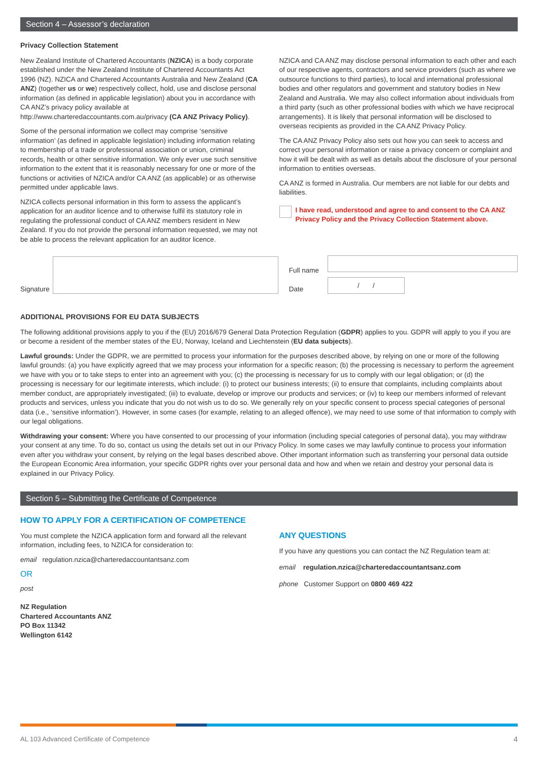Section 4 – Assessor’s declaration
Privacy Collection Statement
New Zealand Institute of Chartered Accountants (NZICA) is a body corporate established under the New Zealand Institute of Chartered Accountants Act 1996 (NZ). NZICA and Chartered Accountants Australia and New Zealand (CA ANZ) (together us or we) respectively collect, hold, use and disclose personal information (as defined in applicable legislation) about you in accordance with CA ANZ’s privacy policy available at http://www.charteredaccountants.com.au/privacy (CA ANZ Privacy Policy).
Some of the personal information we collect may comprise ‘sensitive information’ (as defined in applicable legislation) including information relating to membership of a trade or professional association or union, criminal records, health or other sensitive information. We only ever use such sensitive information to the extent that it is reasonably necessary for one or more of the functions or activities of NZICA and/or CA ANZ (as applicable) or as otherwise permitted under applicable laws.
NZICA collects personal information in this form to assess the applicant’s application for an auditor licence and to otherwise fulfil its statutory role in regulating the professional conduct of CA ANZ members resident in New Zealand. If you do not provide the personal information requested, we may not be able to process the relevant application for an auditor licence.
NZICA and CA ANZ may disclose personal information to each other and each of our respective agents, contractors and service providers (such as where we outsource functions to third parties), to local and international professional bodies and other regulators and government and statutory bodies in New Zealand and Australia. We may also collect information about individuals from a third party (such as other professional bodies with which we have reciprocal arrangements). It is likely that personal information will be disclosed to overseas recipients as provided in the CA ANZ Privacy Policy.
The CA ANZ Privacy Policy also sets out how you can seek to access and correct your personal information or raise a privacy concern or complaint and how it will be dealt with as well as details about the disclosure of your personal information to entities overseas.
CA ANZ is formed in Australia. Our members are not liable for our debts and liabilities.
I have read, understood and agree to and consent to the CA ANZ Privacy Policy and the Privacy Collection Statement above.
Signature
Full name
Date
/ /
ADDITIONAL PROVISIONS FOR EU DATA SUBJECTS
The following additional provisions apply to you if the (EU) 2016/679 General Data Protection Regulation (GDPR) applies to you. GDPR will apply to you if you are or become a resident of the member states of the EU, Norway, Iceland and Liechtenstein (EU data subjects).
Lawful grounds: Under the GDPR, we are permitted to process your information for the purposes described above, by relying on one or more of the following lawful grounds: (a) you have explicitly agreed that we may process your information for a specific reason; (b) the processing is necessary to perform the agreement we have with you or to take steps to enter into an agreement with you; (c) the processing is necessary for us to comply with our legal obligation; or (d) the processing is necessary for our legitimate interests, which include: (i) to protect our business interests; (ii) to ensure that complaints, including complaints about member conduct, are appropriately investigated; (iii) to evaluate, develop or improve our products and services; or (iv) to keep our members informed of relevant products and services, unless you indicate that you do not wish us to do so. We generally rely on your specific consent to process special categories of personal data (i.e., ‘sensitive information’). However, in some cases (for example, relating to an alleged offence), we may need to use some of that information to comply with our legal obligations.
Withdrawing your consent: Where you have consented to our processing of your information (including special categories of personal data), you may withdraw your consent at any time. To do so, contact us using the details set out in our Privacy Policy. In some cases we may lawfully continue to process your information even after you withdraw your consent, by relying on the legal bases described above. Other important information such as transferring your personal data outside the European Economic Area information, your specific GDPR rights over your personal data and how and when we retain and destroy your personal data is explained in our Privacy Policy.
Section 5 – Submitting the Certificate of Competence
HOW TO APPLY FOR A CERTIFICATION OF COMPETENCE
You must complete the NZICA application form and forward all the relevant information, including fees, to NZICA for consideration to:
email regulation.nzica@charteredaccountantsanz.com
OR
post
NZ Regulation
Chartered Accountants ANZ
PO Box 11342
Wellington 6142
ANY QUESTIONS
If you have any questions you can contact the NZ Regulation team at:
email regulation.nzica@charteredaccountantsanz.com
phone Customer Support on 0800 469 422
AL 103 Advanced Certificate of Competence 4